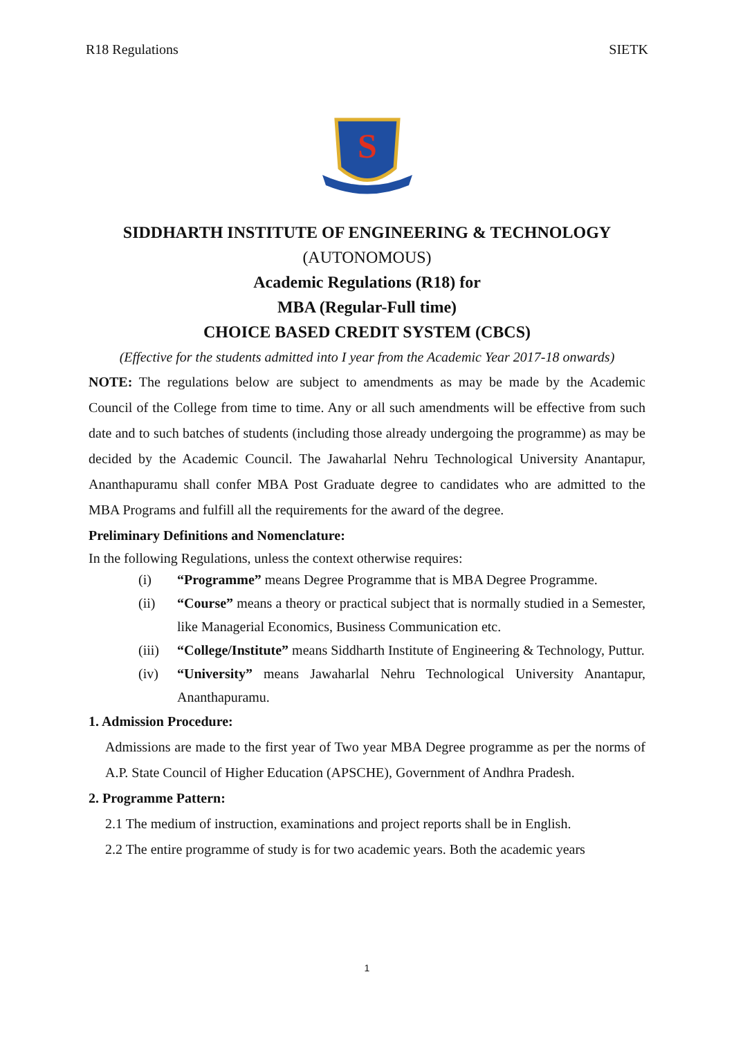R18 Regulations SIETK
S
SIDDHARTH INSTITUTE OF ENGINEERING & TECHNOLOGY
(AUTONOMOUS)
Academic Regulations (R18) for
MBA (Regular-Full time)
CHOICE BASED CREDIT SYSTEM (CBCS)
(Effective for the students admitted into I year from the Academic Year 2017-18 onwards)
NOTE: The regulations below are subject to amendments as may be made by the Academic Council of the College from time to time. Any or all such amendments will be effective from such date and to such batches of students (including those already undergoing the programme) as may be decided by the Academic Council. The Jawaharlal Nehru Technological University Anantapur, Ananthapuramu shall confer MBA Post Graduate degree to candidates who are admitted to the MBA Programs and fulfill all the requirements for the award of the degree.
Preliminary Definitions and Nomenclature:
In the following Regulations, unless the context otherwise requires:
(i) “Programme” means Degree Programme that is MBA Degree Programme.
(ii) “Course” means a theory or practical subject that is normally studied in a Semester, like Managerial Economics, Business Communication etc.
(iii) “College/Institute” means Siddharth Institute of Engineering & Technology, Puttur.
(iv) “University” means Jawaharlal Nehru Technological University Anantapur, Ananthapuramu.
1. Admission Procedure:
Admissions are made to the first year of Two year MBA Degree programme as per the norms of A.P. State Council of Higher Education (APSCHE), Government of Andhra Pradesh.
2. Programme Pattern:
2.1 The medium of instruction, examinations and project reports shall be in English.
2.2 The entire programme of study is for two academic years. Both the academic years
1